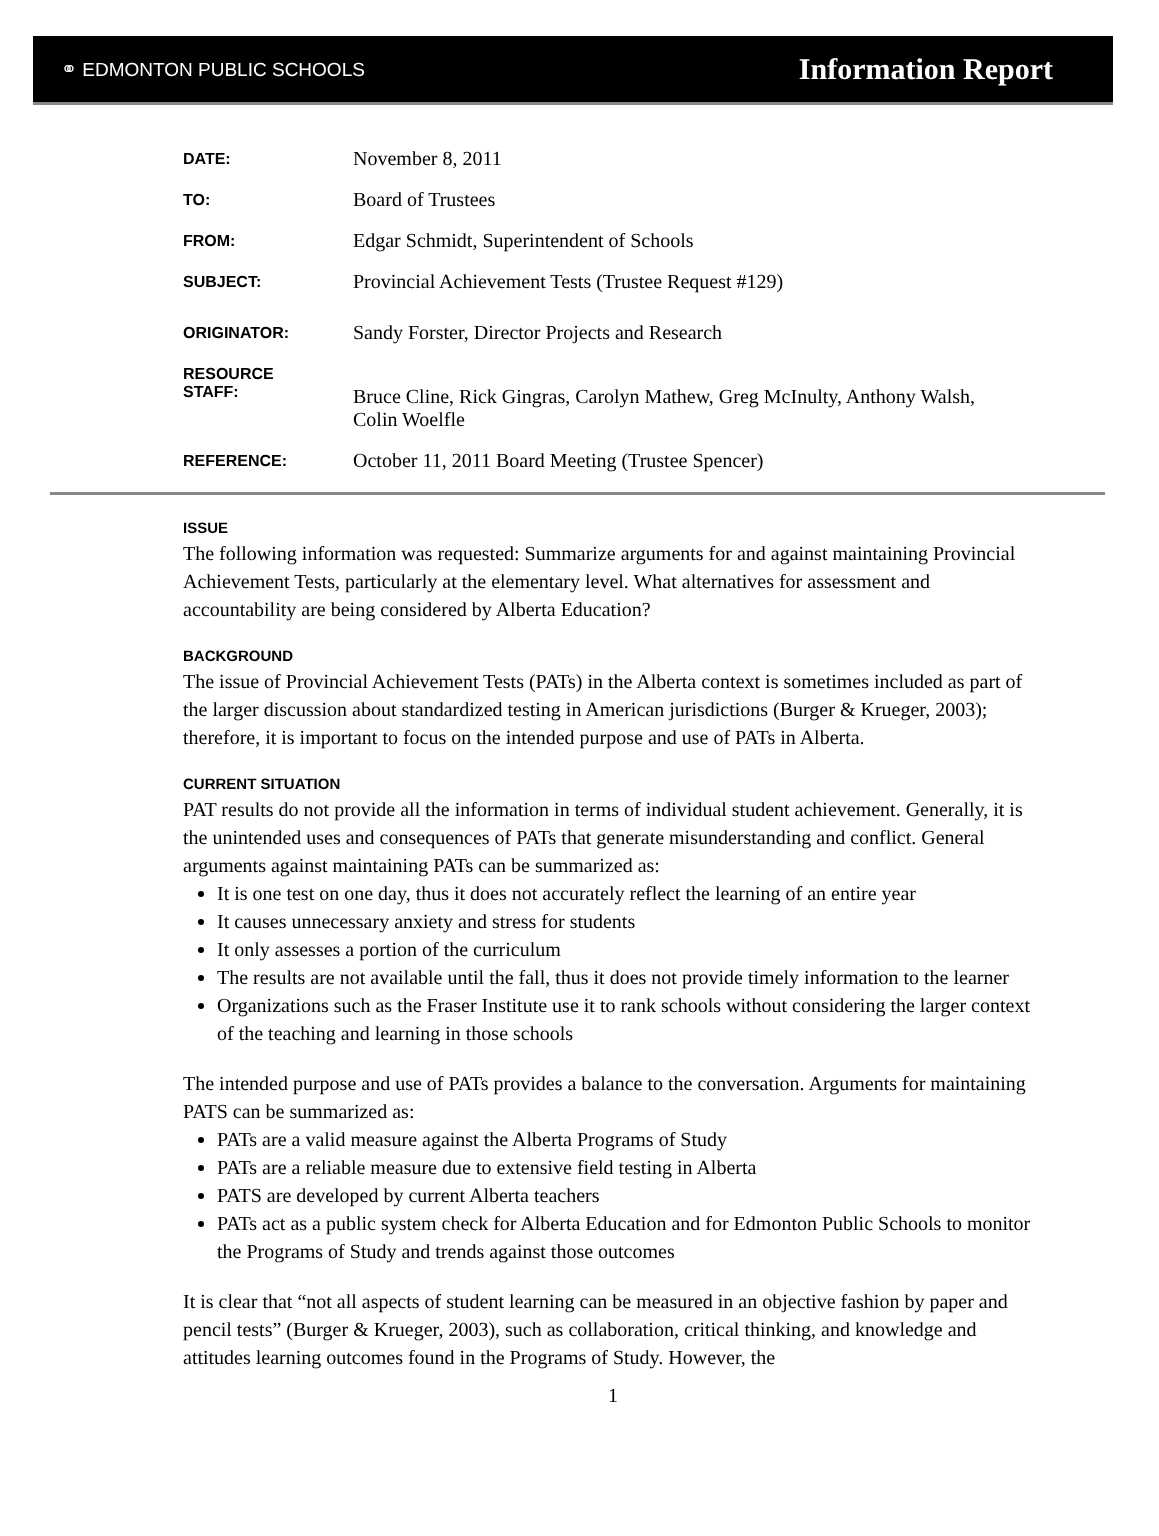⚭ EDMONTON PUBLIC SCHOOLS
Information Report
DATE:
November 8, 2011
TO:
Board of Trustees
FROM:
Edgar Schmidt, Superintendent of Schools
SUBJECT:
Provincial Achievement Tests (Trustee Request #129)
ORIGINATOR:
Sandy Forster, Director Projects and Research
RESOURCE
STAFF:
Bruce Cline, Rick Gingras, Carolyn Mathew, Greg McInulty, Anthony Walsh, Colin Woelfle
REFERENCE:
October 11, 2011 Board Meeting (Trustee Spencer)
ISSUE
The following information was requested: Summarize arguments for and against maintaining Provincial Achievement Tests, particularly at the elementary level. What alternatives for assessment and accountability are being considered by Alberta Education?
BACKGROUND
The issue of Provincial Achievement Tests (PATs) in the Alberta context is sometimes included as part of the larger discussion about standardized testing in American jurisdictions (Burger & Krueger, 2003); therefore, it is important to focus on the intended purpose and use of PATs in Alberta.
CURRENT SITUATION
PAT results do not provide all the information in terms of individual student achievement. Generally, it is the unintended uses and consequences of PATs that generate misunderstanding and conflict. General arguments against maintaining PATs can be summarized as:
It is one test on one day, thus it does not accurately reflect the learning of an entire year
It causes unnecessary anxiety and stress for students
It only assesses a portion of the curriculum
The results are not available until the fall, thus it does not provide timely information to the learner
Organizations such as the Fraser Institute use it to rank schools without considering the larger context of the teaching and learning in those schools
The intended purpose and use of PATs provides a balance to the conversation. Arguments for maintaining PATS can be summarized as:
PATs are a valid measure against the Alberta Programs of Study
PATs are a reliable measure due to extensive field testing in Alberta
PATS are developed by current Alberta teachers
PATs act as a public system check for Alberta Education and for Edmonton Public Schools to monitor the Programs of Study and trends against those outcomes
It is clear that “not all aspects of student learning can be measured in an objective fashion by paper and pencil tests” (Burger & Krueger, 2003), such as collaboration, critical thinking, and knowledge and attitudes learning outcomes found in the Programs of Study. However, the
1